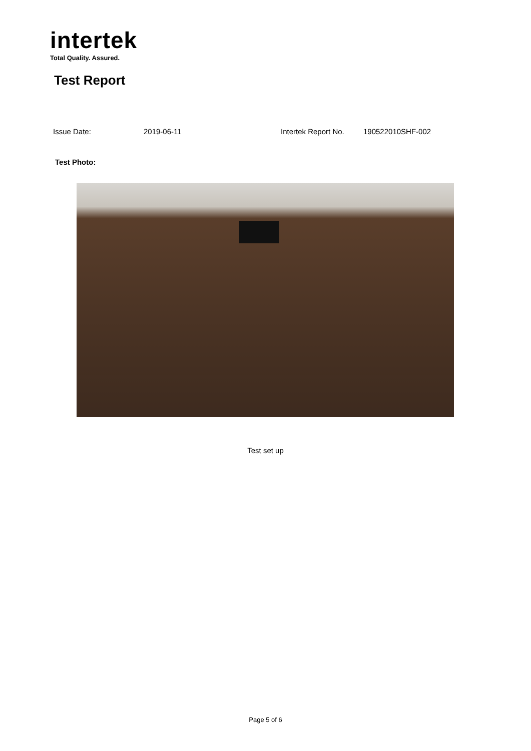intertek
Total Quality. Assured.
Test Report
Issue Date: 2019-06-11 Intertek Report No. 190522010SHF-002
Test Photo:
Test set up
Page 5 of 6